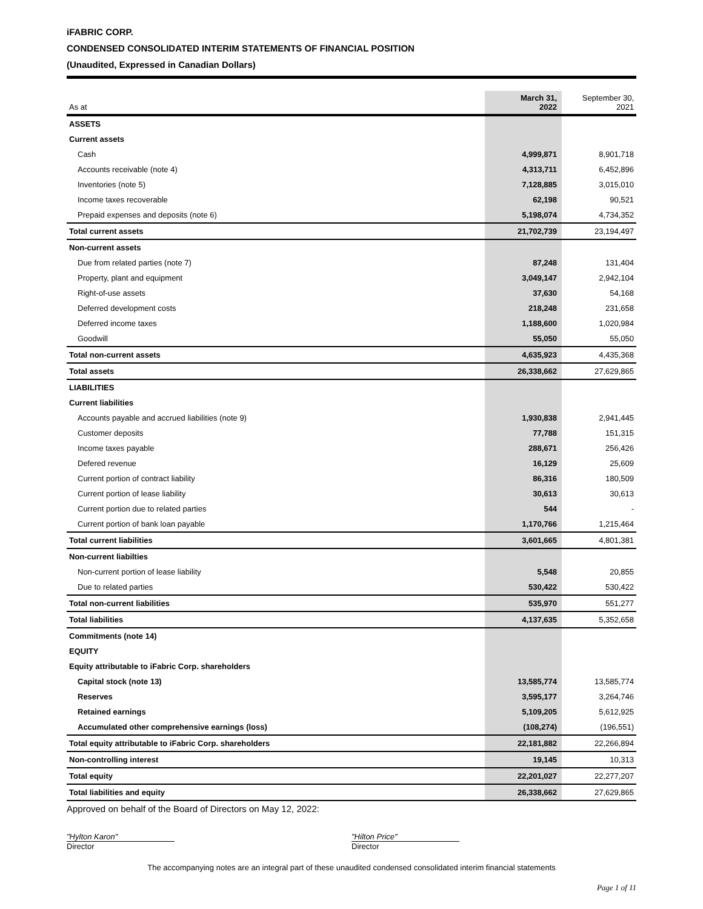iFABRIC CORP.
CONDENSED CONSOLIDATED INTERIM STATEMENTS OF FINANCIAL POSITION
(Unaudited, Expressed in Canadian Dollars)
| As at | March 31, 2022 | September 30, 2021 |
| --- | --- | --- |
| ASSETS | | |
| Current assets | | |
| Cash | 4,999,871 | 8,901,718 |
| Accounts receivable (note 4) | 4,313,711 | 6,452,896 |
| Inventories (note 5) | 7,128,885 | 3,015,010 |
| Income taxes recoverable | 62,198 | 90,521 |
| Prepaid expenses and deposits (note 6) | 5,198,074 | 4,734,352 |
| Total current assets | 21,702,739 | 23,194,497 |
| Non-current assets | | |
| Due from related parties (note 7) | 87,248 | 131,404 |
| Property, plant and equipment | 3,049,147 | 2,942,104 |
| Right-of-use assets | 37,630 | 54,168 |
| Deferred development costs | 218,248 | 231,658 |
| Deferred income taxes | 1,188,600 | 1,020,984 |
| Goodwill | 55,050 | 55,050 |
| Total non-current assets | 4,635,923 | 4,435,368 |
| Total assets | 26,338,662 | 27,629,865 |
| LIABILITIES | | |
| Current liabilities | | |
| Accounts payable and accrued liabilities (note 9) | 1,930,838 | 2,941,445 |
| Customer deposits | 77,788 | 151,315 |
| Income taxes payable | 288,671 | 256,426 |
| Defered revenue | 16,129 | 25,609 |
| Current portion of contract liability | 86,316 | 180,509 |
| Current portion of lease liability | 30,613 | 30,613 |
| Current portion due to related parties | 544 | - |
| Current portion of bank loan payable | 1,170,766 | 1,215,464 |
| Total current liabilities | 3,601,665 | 4,801,381 |
| Non-current liabilties | | |
| Non-current portion of lease liability | 5,548 | 20,855 |
| Due to related parties | 530,422 | 530,422 |
| Total non-current liabilities | 535,970 | 551,277 |
| Total liabilities | 4,137,635 | 5,352,658 |
| Commitments (note 14) | | |
| EQUITY | | |
| Equity attributable to iFabric Corp. shareholders | | |
| Capital stock (note 13) | 13,585,774 | 13,585,774 |
| Reserves | 3,595,177 | 3,264,746 |
| Retained earnings | 5,109,205 | 5,612,925 |
| Accumulated other comprehensive earnings (loss) | (108,274) | (196,551) |
| Total equity attributable to iFabric Corp. shareholders | 22,181,882 | 22,266,894 |
| Non-controlling interest | 19,145 | 10,313 |
| Total equity | 22,201,027 | 22,277,207 |
| Total liabilities and equity | 26,338,662 | 27,629,865 |
Approved on behalf of the Board of Directors on May 12, 2022:
"Hylton Karon"
Director
"Hilton Price"
Director
The accompanying notes are an integral part of these unaudited condensed consolidated interim financial statements
Page 1 of 11